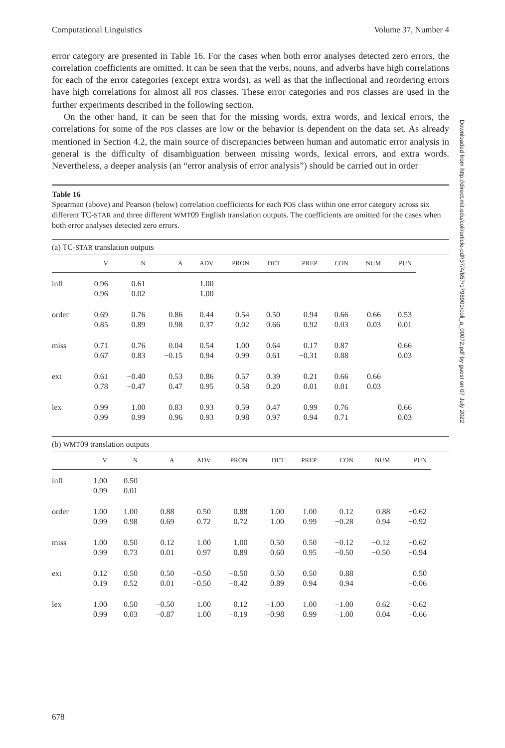Computational Linguistics Volume 37, Number 4
error category are presented in Table 16. For the cases when both error analyses detected zero errors, the correlation coefficients are omitted. It can be seen that the verbs, nouns, and adverbs have high correlations for each of the error categories (except extra words), as well as that the inflectional and reordering errors have high correlations for almost all POS classes. These error categories and POS classes are used in the further experiments described in the following section.
On the other hand, it can be seen that for the missing words, extra words, and lexical errors, the correlations for some of the POS classes are low or the behavior is dependent on the data set. As already mentioned in Section 4.2, the main source of discrepancies between human and automatic error analysis in general is the difficulty of disambiguation between missing words, lexical errors, and extra words. Nevertheless, a deeper analysis (an “error analysis of error analysis”) should be carried out in order
Table 16
Spearman (above) and Pearson (below) correlation coefficients for each POS class within one error category across six different TC-STAR and three different WMT09 English translation outputs. The coefficients are omitted for the cases when both error analyses detected zero errors.
(a) TC-STAR translation outputs
| | V | N | A | ADV | PRON | DET | PREP | CON | NUM | PUN |
| --- | --- | --- | --- | --- | --- | --- | --- | --- | --- | --- |
| infl | 0.96 0.96 | 0.61 0.02 | | 1.00 1.00 | | | | | | |
| order | 0.69 0.85 | 0.76 0.89 | 0.86 0.98 | 0.44 0.37 | 0.54 0.02 | 0.50 0.66 | 0.94 0.92 | 0.66 0.03 | 0.66 0.03 | 0.53 0.01 |
| miss | 0.71 0.67 | 0.76 0.83 | 0.04 −0.15 | 0.54 0.94 | 1.00 0.99 | 0.64 0.61 | 0.17 −0.31 | 0.87 0.88 | | 0.66 0.03 |
| ext | 0.61 0.78 | −0.40 −0.47 | 0.53 0.47 | 0.86 0.95 | 0.57 0.58 | 0.39 0.20 | 0.21 0.01 | 0.66 0.01 | 0.66 0.03 | |
| lex | 0.99 0.99 | 1.00 0.99 | 0.83 0.96 | 0.93 0.93 | 0.59 0.98 | 0.47 0.97 | 0.99 0.94 | 0.76 0.71 | | 0.66 0.03 |
(b) WMT09 translation outputs
| | V | N | A | ADV | PRON | DET | PREP | CON | NUM | PUN |
| --- | --- | --- | --- | --- | --- | --- | --- | --- | --- | --- |
| infl | 1.00 0.99 | 0.50 0.01 | | | | | | | | |
| order | 1.00 0.99 | 1.00 0.98 | 0.88 0.69 | 0.50 0.72 | 0.88 0.72 | 1.00 1.00 | 1.00 0.99 | 0.12 −0.28 | 0.88 0.94 | −0.62 −0.92 |
| miss | 1.00 0.99 | 0.50 0.73 | 0.12 0.01 | 1.00 0.97 | 1.00 0.89 | 0.50 0.60 | 0.50 0.95 | −0.12 −0.50 | −0.12 −0.50 | −0.62 −0.94 |
| ext | 0.12 0.19 | 0.50 0.52 | 0.50 0.01 | −0.50 −0.50 | −0.50 −0.42 | 0.50 0.89 | 0.50 0.94 | 0.88 0.94 | | 0.50 −0.06 |
| lex | 1.00 0.99 | 0.50 0.03 | −0.50 −0.87 | 1.00 1.00 | 0.12 −0.19 | −1.00 −0.98 | 1.00 0.99 | −1.00 −1.00 | 0.62 0.04 | −0.62 −0.66 |
Downloaded from http://direct.mit.edu/coli/article-pdf/37/4/657/1798901/coli_a_00072.pdf by guest on 07 July 2022
678